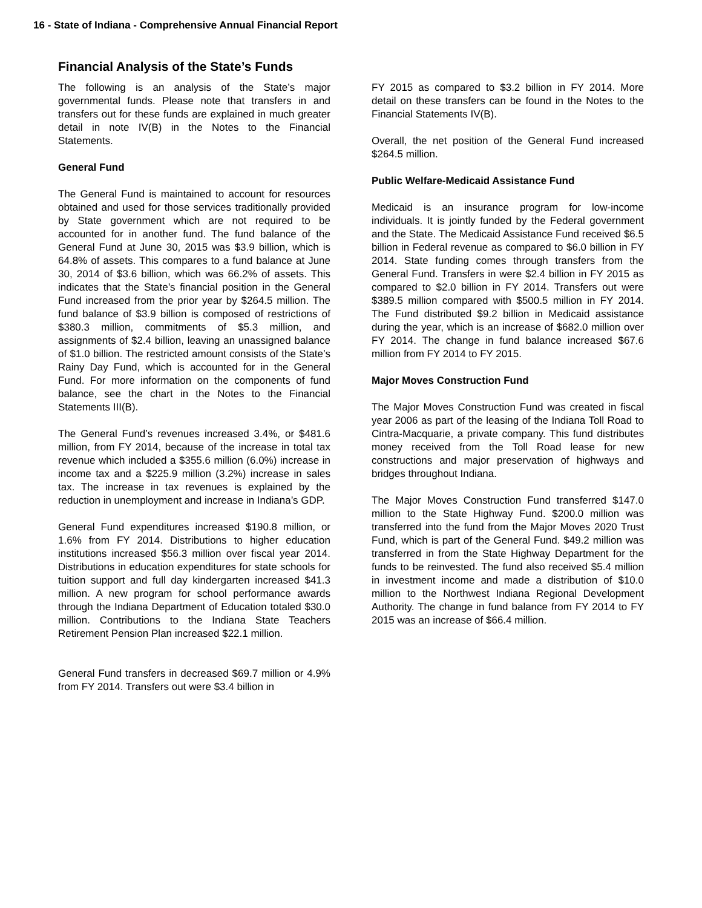16 - State of Indiana - Comprehensive Annual Financial Report
Financial Analysis of the State’s Funds
The following is an analysis of the State’s major governmental funds. Please note that transfers in and transfers out for these funds are explained in much greater detail in note IV(B) in the Notes to the Financial Statements.
General Fund
The General Fund is maintained to account for resources obtained and used for those services traditionally provided by State government which are not required to be accounted for in another fund. The fund balance of the General Fund at June 30, 2015 was $3.9 billion, which is 64.8% of assets. This compares to a fund balance at June 30, 2014 of $3.6 billion, which was 66.2% of assets. This indicates that the State’s financial position in the General Fund increased from the prior year by $264.5 million. The fund balance of $3.9 billion is composed of restrictions of $380.3 million, commitments of $5.3 million, and assignments of $2.4 billion, leaving an unassigned balance of $1.0 billion. The restricted amount consists of the State’s Rainy Day Fund, which is accounted for in the General Fund. For more information on the components of fund balance, see the chart in the Notes to the Financial Statements III(B).
The General Fund’s revenues increased 3.4%, or $481.6 million, from FY 2014, because of the increase in total tax revenue which included a $355.6 million (6.0%) increase in income tax and a $225.9 million (3.2%) increase in sales tax. The increase in tax revenues is explained by the reduction in unemployment and increase in Indiana’s GDP.
General Fund expenditures increased $190.8 million, or 1.6% from FY 2014. Distributions to higher education institutions increased $56.3 million over fiscal year 2014. Distributions in education expenditures for state schools for tuition support and full day kindergarten increased $41.3 million. A new program for school performance awards through the Indiana Department of Education totaled $30.0 million. Contributions to the Indiana State Teachers Retirement Pension Plan increased $22.1 million.
General Fund transfers in decreased $69.7 million or 4.9% from FY 2014. Transfers out were $3.4 billion in
FY 2015 as compared to $3.2 billion in FY 2014. More detail on these transfers can be found in the Notes to the Financial Statements IV(B).
Overall, the net position of the General Fund increased $264.5 million.
Public Welfare-Medicaid Assistance Fund
Medicaid is an insurance program for low-income individuals. It is jointly funded by the Federal government and the State. The Medicaid Assistance Fund received $6.5 billion in Federal revenue as compared to $6.0 billion in FY 2014. State funding comes through transfers from the General Fund. Transfers in were $2.4 billion in FY 2015 as compared to $2.0 billion in FY 2014. Transfers out were $389.5 million compared with $500.5 million in FY 2014. The Fund distributed $9.2 billion in Medicaid assistance during the year, which is an increase of $682.0 million over FY 2014. The change in fund balance increased $67.6 million from FY 2014 to FY 2015.
Major Moves Construction Fund
The Major Moves Construction Fund was created in fiscal year 2006 as part of the leasing of the Indiana Toll Road to Cintra-Macquarie, a private company. This fund distributes money received from the Toll Road lease for new constructions and major preservation of highways and bridges throughout Indiana.
The Major Moves Construction Fund transferred $147.0 million to the State Highway Fund. $200.0 million was transferred into the fund from the Major Moves 2020 Trust Fund, which is part of the General Fund. $49.2 million was transferred in from the State Highway Department for the funds to be reinvested. The fund also received $5.4 million in investment income and made a distribution of $10.0 million to the Northwest Indiana Regional Development Authority. The change in fund balance from FY 2014 to FY 2015 was an increase of $66.4 million.